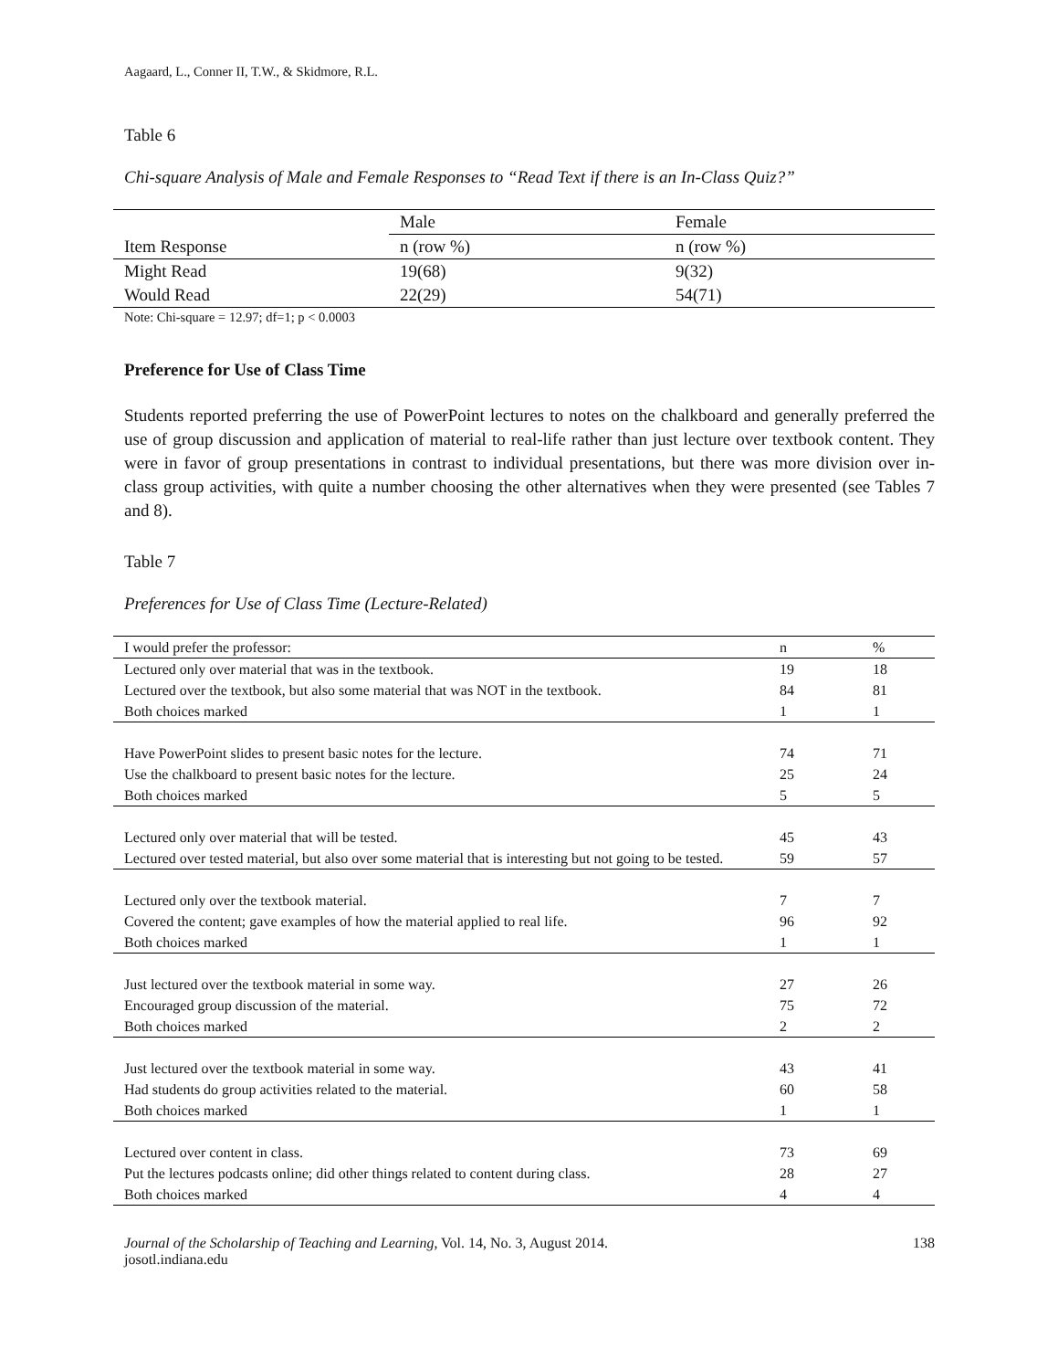Aagaard, L., Conner II, T.W., & Skidmore, R.L.
Table 6
Chi-square Analysis of Male and Female Responses to “Read Text if there is an In-Class Quiz?”
| | Male | Female |
| Item Response | n (row %) | n (row %) |
| Might Read | 19(68) | 9(32) |
| Would Read | 22(29) | 54(71) |
Note: Chi-square = 12.97; df=1; p < 0.0003
Preference for Use of Class Time
Students reported preferring the use of PowerPoint lectures to notes on the chalkboard and generally preferred the use of group discussion and application of material to real-life rather than just lecture over textbook content. They were in favor of group presentations in contrast to individual presentations, but there was more division over in-class group activities, with quite a number choosing the other alternatives when they were presented (see Tables 7 and 8).
Table 7
Preferences for Use of Class Time (Lecture-Related)
| I would prefer the professor: | n | % |
| Lectured only over material that was in the textbook. | 19 | 18 |
| Lectured over the textbook, but also some material that was NOT in the textbook. | 84 | 81 |
| Both choices marked | 1 | 1 |
| Have PowerPoint slides to present basic notes for the lecture. | 74 | 71 |
| Use the chalkboard to present basic notes for the lecture. | 25 | 24 |
| Both choices marked | 5 | 5 |
| Lectured only over material that will be tested. | 45 | 43 |
| Lectured over tested material, but also over some material that is interesting but not going to be tested. | 59 | 57 |
| Lectured only over the textbook material. | 7 | 7 |
| Covered the content; gave examples of how the material applied to real life. | 96 | 92 |
| Both choices marked | 1 | 1 |
| Just lectured over the textbook material in some way. | 27 | 26 |
| Encouraged group discussion of the material. | 75 | 72 |
| Both choices marked | 2 | 2 |
| Just lectured over the textbook material in some way. | 43 | 41 |
| Had students do group activities related to the material. | 60 | 58 |
| Both choices marked | 1 | 1 |
| Lectured over content in class. | 73 | 69 |
| Put the lectures podcasts online; did other things related to content during class. | 28 | 27 |
| Both choices marked | 4 | 4 |
Journal of the Scholarship of Teaching and Learning, Vol. 14, No. 3, August 2014.
josotl.indiana.edu
138